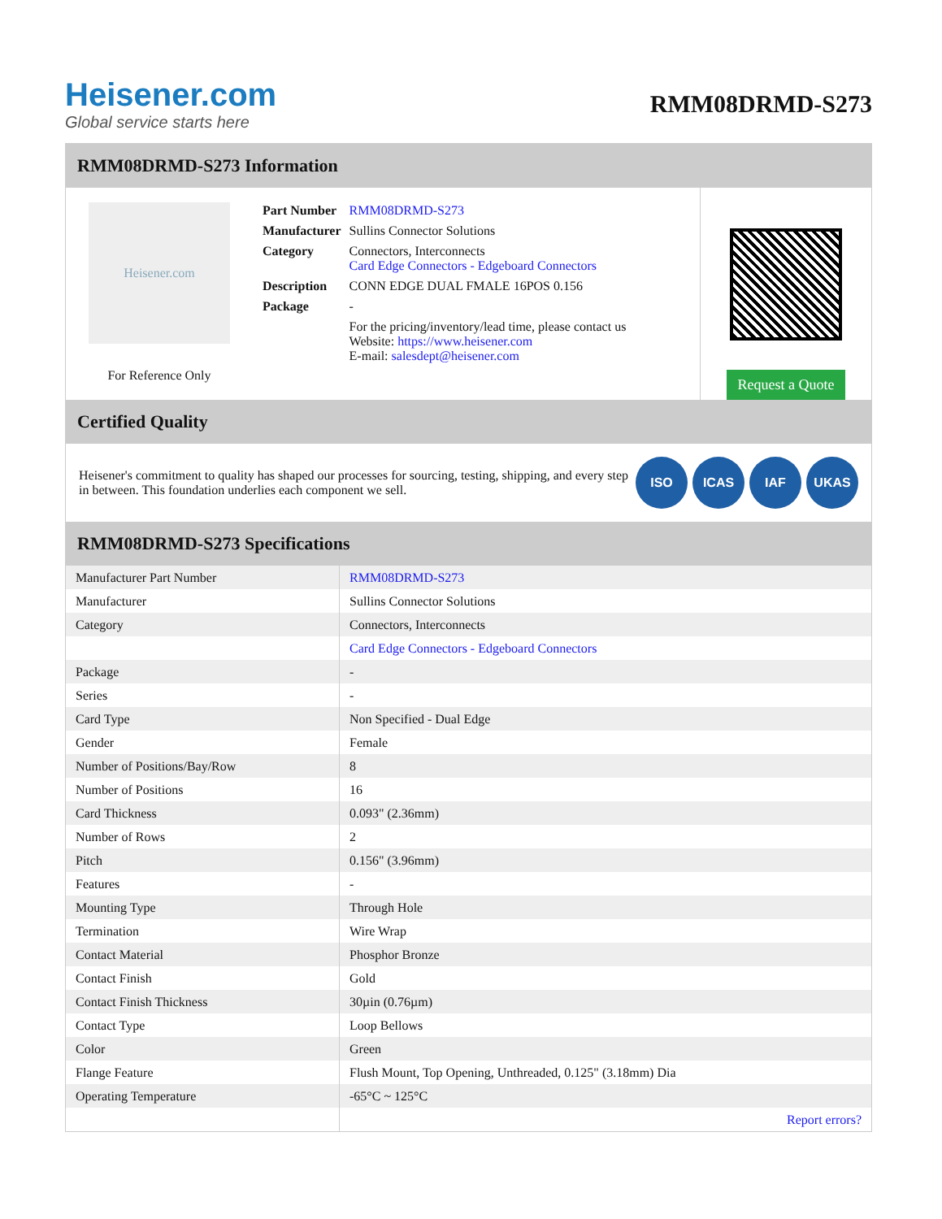Heisener.com
Global service starts here
RMM08DRMD-S273
RMM08DRMD-S273 Information
Heisener.com
For Reference Only
| Part Number | RMM08DRMD-S273 |
| Manufacturer | Sullins Connector Solutions |
| Category | Connectors, Interconnects Card Edge Connectors - Edgeboard Connectors |
| Description | CONN EDGE DUAL FMALE 16POS 0.156 |
| Package | - |
| | For the pricing/inventory/lead time, please contact us Website: https://www.heisener.com E-mail: salesdept@heisener.com |
Request a Quote
Certified Quality
Heisener's commitment to quality has shaped our processes for sourcing, testing, shipping, and every step in between. This foundation underlies each component we sell.
ISO ICAS IAF UKAS
RMM08DRMD-S273 Specifications
| Manufacturer Part Number | RMM08DRMD-S273 |
| Manufacturer | Sullins Connector Solutions |
| Category | Connectors, Interconnects |
| | Card Edge Connectors - Edgeboard Connectors |
| Package | - |
| Series | - |
| Card Type | Non Specified - Dual Edge |
| Gender | Female |
| Number of Positions/Bay/Row | 8 |
| Number of Positions | 16 |
| Card Thickness | 0.093" (2.36mm) |
| Number of Rows | 2 |
| Pitch | 0.156" (3.96mm) |
| Features | - |
| Mounting Type | Through Hole |
| Termination | Wire Wrap |
| Contact Material | Phosphor Bronze |
| Contact Finish | Gold |
| Contact Finish Thickness | 30µin (0.76µm) |
| Contact Type | Loop Bellows |
| Color | Green |
| Flange Feature | Flush Mount, Top Opening, Unthreaded, 0.125" (3.18mm) Dia |
| Operating Temperature | -65°C ~ 125°C |
| | Report errors? |